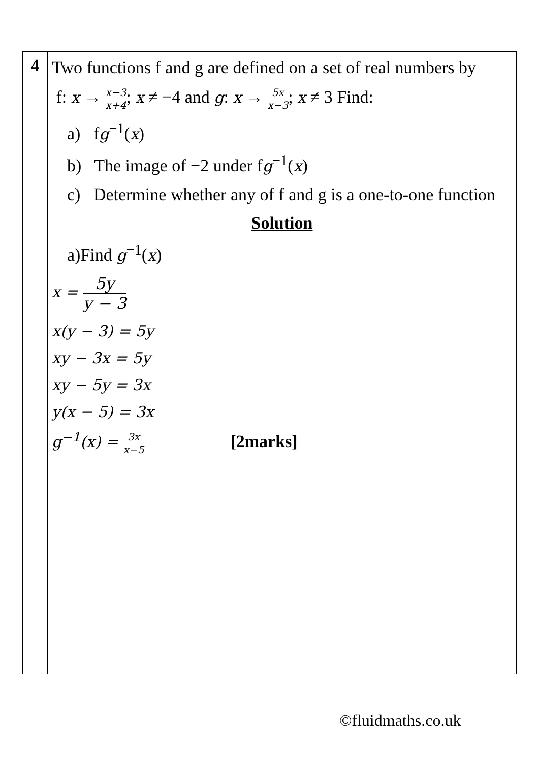| 4 | Two functions f and g are defined on a set of real numbers by f: x → x−3 x+4 ; x ≠ −4 and g : x → 5x x−3 ; x ≠ 3 Find: a) f g<sup>−1</sup>( x ) b) The image of −2 under f g<sup>−1</sup>( x ) c) Determine whether any of f and g is a one-to-one function Solution a)Find g<sup>−1</sup>( x ) x = 5y y − 3 x(y − 3) = 5y xy − 3x = 5y xy − 5y = 3x y(x − 5) = 3x g<sup>−1</sup>(x) = 3x x−5 [2marks] |
©fluidmaths.co.uk